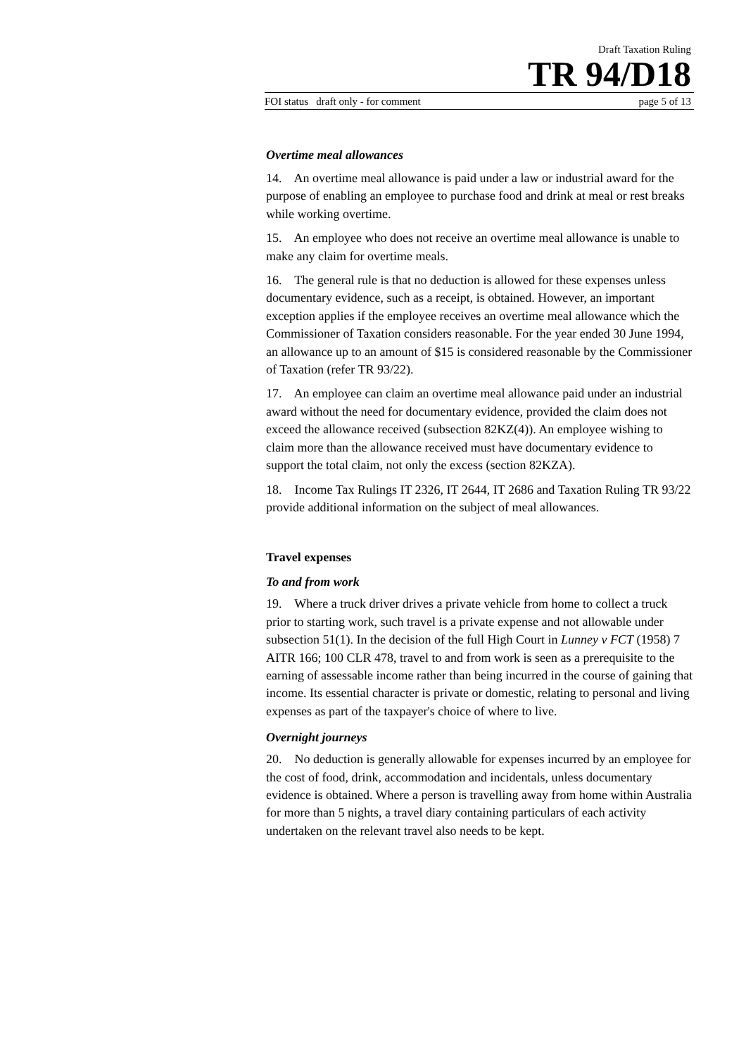Draft Taxation Ruling
TR 94/D18
FOI status draft only - for comment page 5 of 13
Overtime meal allowances
14. An overtime meal allowance is paid under a law or industrial award for the purpose of enabling an employee to purchase food and drink at meal or rest breaks while working overtime.
15. An employee who does not receive an overtime meal allowance is unable to make any claim for overtime meals.
16. The general rule is that no deduction is allowed for these expenses unless documentary evidence, such as a receipt, is obtained. However, an important exception applies if the employee receives an overtime meal allowance which the Commissioner of Taxation considers reasonable. For the year ended 30 June 1994, an allowance up to an amount of $15 is considered reasonable by the Commissioner of Taxation (refer TR 93/22).
17. An employee can claim an overtime meal allowance paid under an industrial award without the need for documentary evidence, provided the claim does not exceed the allowance received (subsection 82KZ(4)). An employee wishing to claim more than the allowance received must have documentary evidence to support the total claim, not only the excess (section 82KZA).
18. Income Tax Rulings IT 2326, IT 2644, IT 2686 and Taxation Ruling TR 93/22 provide additional information on the subject of meal allowances.
Travel expenses
To and from work
19. Where a truck driver drives a private vehicle from home to collect a truck prior to starting work, such travel is a private expense and not allowable under subsection 51(1). In the decision of the full High Court in Lunney v FCT (1958) 7 AITR 166; 100 CLR 478, travel to and from work is seen as a prerequisite to the earning of assessable income rather than being incurred in the course of gaining that income. Its essential character is private or domestic, relating to personal and living expenses as part of the taxpayer's choice of where to live.
Overnight journeys
20. No deduction is generally allowable for expenses incurred by an employee for the cost of food, drink, accommodation and incidentals, unless documentary evidence is obtained. Where a person is travelling away from home within Australia for more than 5 nights, a travel diary containing particulars of each activity undertaken on the relevant travel also needs to be kept.